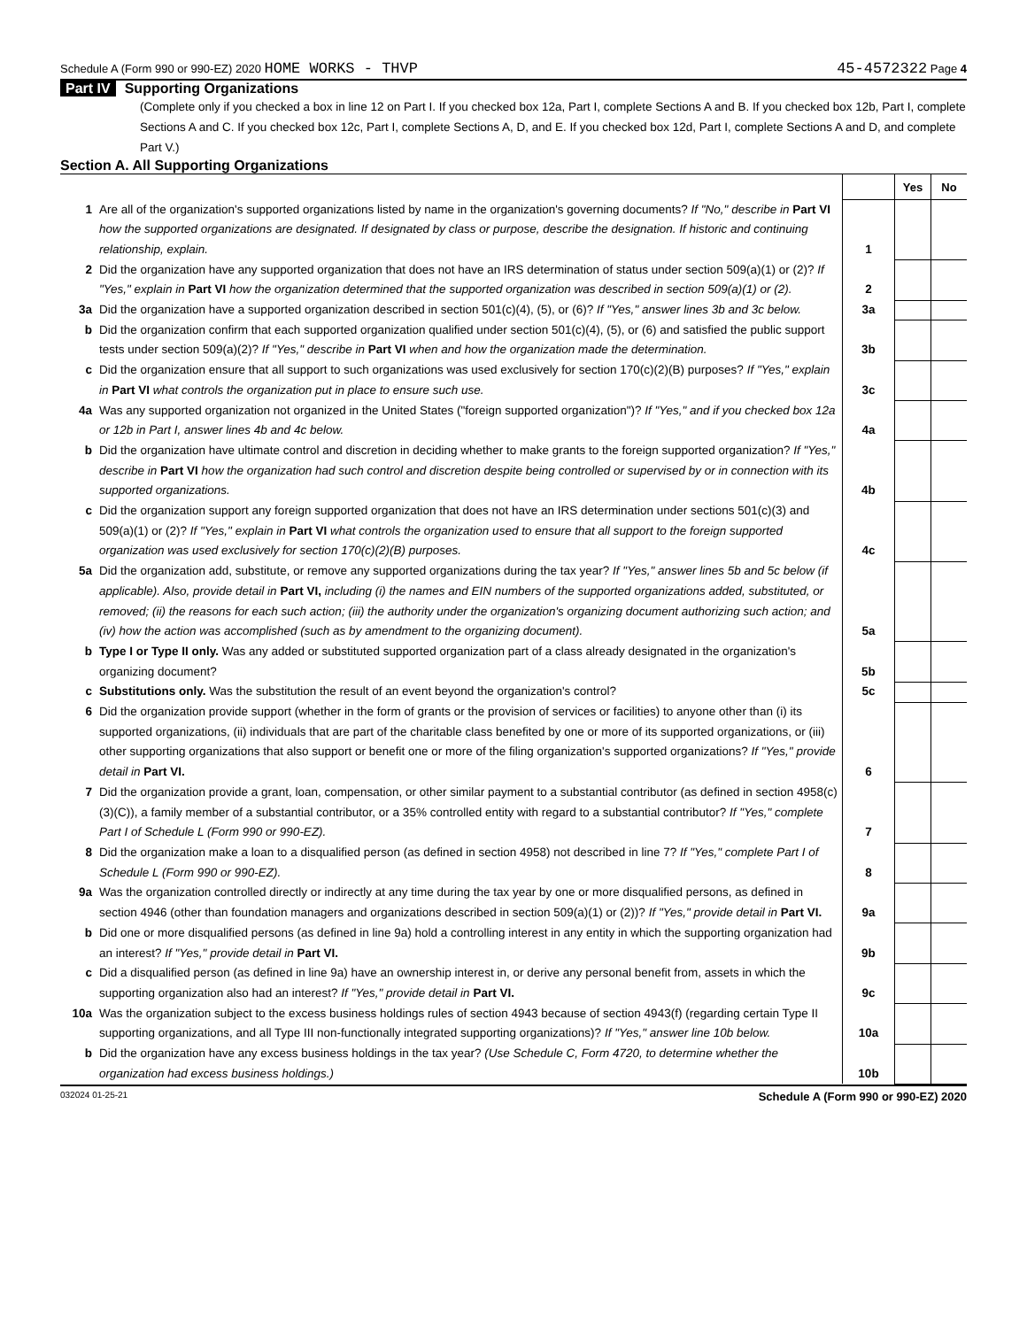Schedule A (Form 990 or 990-EZ) 2020 HOME WORKS - THVP 45-4572322 Page 4
Part IV Supporting Organizations
(Complete only if you checked a box in line 12 on Part I. If you checked box 12a, Part I, complete Sections A and B. If you checked box 12b, Part I, complete Sections A and C. If you checked box 12c, Part I, complete Sections A, D, and E. If you checked box 12d, Part I, complete Sections A and D, and complete Part V.)
Section A. All Supporting Organizations
| | | | Yes | No |
| 1 | Are all of the organization's supported organizations listed by name in the organization's governing documents? If "No," describe in Part VI how the supported organizations are designated. If designated by class or purpose, describe the designation. If historic and continuing relationship, explain. | 1 | | |
| 2 | Did the organization have any supported organization that does not have an IRS determination of status under section 509(a)(1) or (2)? If "Yes," explain in Part VI how the organization determined that the supported organization was described in section 509(a)(1) or (2). | 2 | | |
| 3a | Did the organization have a supported organization described in section 501(c)(4), (5), or (6)? If "Yes," answer lines 3b and 3c below. | 3a | | |
| b | Did the organization confirm that each supported organization qualified under section 501(c)(4), (5), or (6) and satisfied the public support tests under section 509(a)(2)? If "Yes," describe in Part VI when and how the organization made the determination. | 3b | | |
| c | Did the organization ensure that all support to such organizations was used exclusively for section 170(c)(2)(B) purposes? If "Yes," explain in Part VI what controls the organization put in place to ensure such use. | 3c | | |
| 4a | Was any supported organization not organized in the United States ("foreign supported organization")? If "Yes," and if you checked box 12a or 12b in Part I, answer lines 4b and 4c below. | 4a | | |
| b | Did the organization have ultimate control and discretion in deciding whether to make grants to the foreign supported organization? If "Yes," describe in Part VI how the organization had such control and discretion despite being controlled or supervised by or in connection with its supported organizations. | 4b | | |
| c | Did the organization support any foreign supported organization that does not have an IRS determination under sections 501(c)(3) and 509(a)(1) or (2)? If "Yes," explain in Part VI what controls the organization used to ensure that all support to the foreign supported organization was used exclusively for section 170(c)(2)(B) purposes. | 4c | | |
| 5a | Did the organization add, substitute, or remove any supported organizations during the tax year? If "Yes," answer lines 5b and 5c below (if applicable). Also, provide detail in Part VI, including (i) the names and EIN numbers of the supported organizations added, substituted, or removed; (ii) the reasons for each such action; (iii) the authority under the organization's organizing document authorizing such action; and (iv) how the action was accomplished (such as by amendment to the organizing document). | 5a | | |
| b | Type I or Type II only. Was any added or substituted supported organization part of a class already designated in the organization's organizing document? | 5b | | |
| c | Substitutions only. Was the substitution the result of an event beyond the organization's control? | 5c | | |
| 6 | Did the organization provide support (whether in the form of grants or the provision of services or facilities) to anyone other than (i) its supported organizations, (ii) individuals that are part of the charitable class benefited by one or more of its supported organizations, or (iii) other supporting organizations that also support or benefit one or more of the filing organization's supported organizations? If "Yes," provide detail in Part VI. | 6 | | |
| 7 | Did the organization provide a grant, loan, compensation, or other similar payment to a substantial contributor (as defined in section 4958(c)(3)(C)), a family member of a substantial contributor, or a 35% controlled entity with regard to a substantial contributor? If "Yes," complete Part I of Schedule L (Form 990 or 990-EZ). | 7 | | |
| 8 | Did the organization make a loan to a disqualified person (as defined in section 4958) not described in line 7? If "Yes," complete Part I of Schedule L (Form 990 or 990-EZ). | 8 | | |
| 9a | Was the organization controlled directly or indirectly at any time during the tax year by one or more disqualified persons, as defined in section 4946 (other than foundation managers and organizations described in section 509(a)(1) or (2))? If "Yes," provide detail in Part VI. | 9a | | |
| b | Did one or more disqualified persons (as defined in line 9a) hold a controlling interest in any entity in which the supporting organization had an interest? If "Yes," provide detail in Part VI. | 9b | | |
| c | Did a disqualified person (as defined in line 9a) have an ownership interest in, or derive any personal benefit from, assets in which the supporting organization also had an interest? If "Yes," provide detail in Part VI. | 9c | | |
| 10a | Was the organization subject to the excess business holdings rules of section 4943 because of section 4943(f) (regarding certain Type II supporting organizations, and all Type III non-functionally integrated supporting organizations)? If "Yes," answer line 10b below. | 10a | | |
| b | Did the organization have any excess business holdings in the tax year? (Use Schedule C, Form 4720, to determine whether the organization had excess business holdings.) | 10b | | |
032024 01-25-21 Schedule A (Form 990 or 990-EZ) 2020